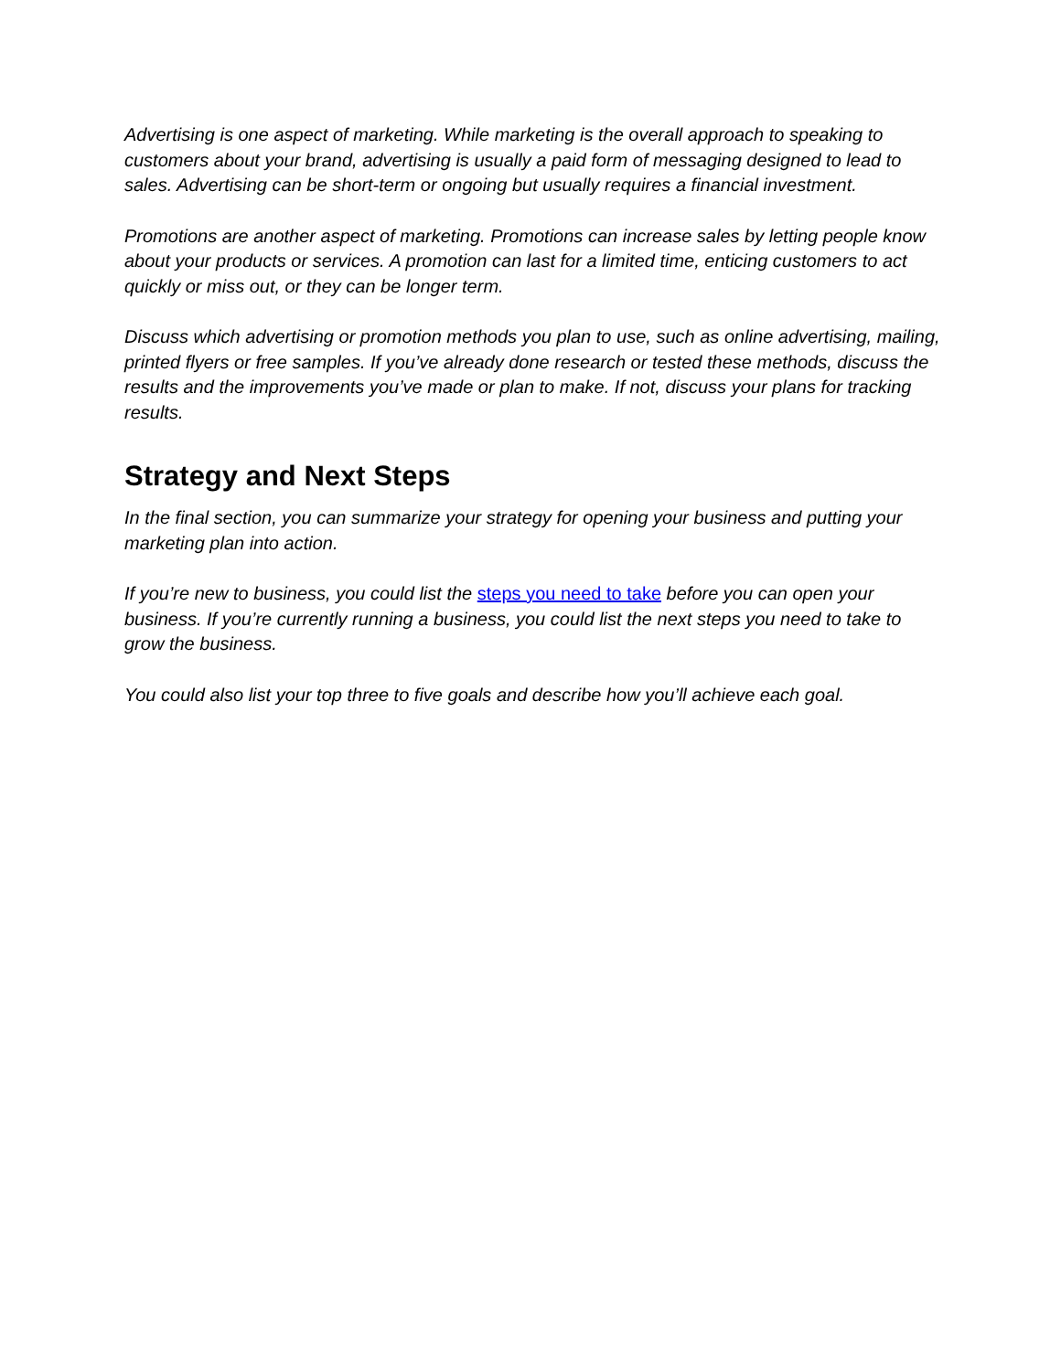Advertising is one aspect of marketing. While marketing is the overall approach to speaking to customers about your brand, advertising is usually a paid form of messaging designed to lead to sales. Advertising can be short-term or ongoing but usually requires a financial investment.
Promotions are another aspect of marketing. Promotions can increase sales by letting people know about your products or services. A promotion can last for a limited time, enticing customers to act quickly or miss out, or they can be longer term.
Discuss which advertising or promotion methods you plan to use, such as online advertising, mailing, printed flyers or free samples. If you’ve already done research or tested these methods, discuss the results and the improvements you’ve made or plan to make. If not, discuss your plans for tracking results.
Strategy and Next Steps
In the final section, you can summarize your strategy for opening your business and putting your marketing plan into action.
If you’re new to business, you could list the steps you need to take before you can open your business. If you’re currently running a business, you could list the next steps you need to take to grow the business.
You could also list your top three to five goals and describe how you’ll achieve each goal.